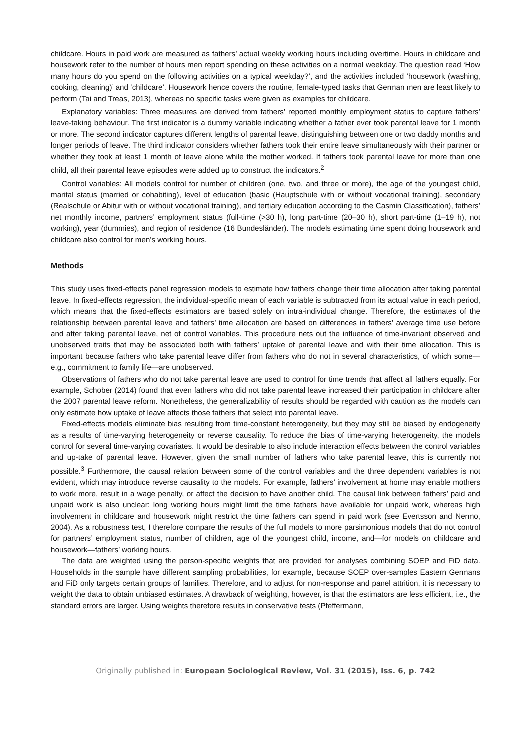childcare. Hours in paid work are measured as fathers’ actual weekly working hours including overtime. Hours in childcare and housework refer to the number of hours men report spending on these activities on a normal weekday. The question read ‘How many hours do you spend on the following activities on a typical weekday?’, and the activities included ‘housework (washing, cooking, cleaning)’ and ‘childcare’. Housework hence covers the routine, female-typed tasks that German men are least likely to perform (Tai and Treas, 2013), whereas no specific tasks were given as examples for childcare.
Explanatory variables: Three measures are derived from fathers’ reported monthly employment status to capture fathers’ leave-taking behaviour. The first indicator is a dummy variable indicating whether a father ever took parental leave for 1 month or more. The second indicator captures different lengths of parental leave, distinguishing between one or two daddy months and longer periods of leave. The third indicator considers whether fathers took their entire leave simultaneously with their partner or whether they took at least 1 month of leave alone while the mother worked. If fathers took parental leave for more than one child, all their parental leave episodes were added up to construct the indicators.<sup>2</sup>
Control variables: All models control for number of children (one, two, and three or more), the age of the youngest child, marital status (married or cohabiting), level of education (basic (Hauptschule with or without vocational training), secondary (Realschule or Abitur with or without vocational training), and tertiary education according to the Casmin Classification), fathers’ net monthly income, partners’ employment status (full-time (>30 h), long part-time (20–30 h), short part-time (1–19 h), not working), year (dummies), and region of residence (16 Bundesländer). The models estimating time spent doing housework and childcare also control for men’s working hours.
Methods
This study uses fixed-effects panel regression models to estimate how fathers change their time allocation after taking parental leave. In fixed-effects regression, the individual-specific mean of each variable is subtracted from its actual value in each period, which means that the fixed-effects estimators are based solely on intra-individual change. Therefore, the estimates of the relationship between parental leave and fathers’ time allocation are based on differences in fathers’ average time use before and after taking parental leave, net of control variables. This procedure nets out the influence of time-invariant observed and unobserved traits that may be associated both with fathers’ uptake of parental leave and with their time allocation. This is important because fathers who take parental leave differ from fathers who do not in several characteristics, of which some—e.g., commitment to family life—are unobserved.
Observations of fathers who do not take parental leave are used to control for time trends that affect all fathers equally. For example, Schober (2014) found that even fathers who did not take parental leave increased their participation in childcare after the 2007 parental leave reform. Nonetheless, the generalizability of results should be regarded with caution as the models can only estimate how uptake of leave affects those fathers that select into parental leave.
Fixed-effects models eliminate bias resulting from time-constant heterogeneity, but they may still be biased by endogeneity as a results of time-varying heterogeneity or reverse causality. To reduce the bias of time-varying heterogeneity, the models control for several time-varying covariates. It would be desirable to also include interaction effects between the control variables and up-take of parental leave. However, given the small number of fathers who take parental leave, this is currently not possible.<sup>3</sup> Furthermore, the causal relation between some of the control variables and the three dependent variables is not evident, which may introduce reverse causality to the models. For example, fathers’ involvement at home may enable mothers to work more, result in a wage penalty, or affect the decision to have another child. The causal link between fathers’ paid and unpaid work is also unclear: long working hours might limit the time fathers have available for unpaid work, whereas high involvement in childcare and housework might restrict the time fathers can spend in paid work (see Evertsson and Nermo, 2004). As a robustness test, I therefore compare the results of the full models to more parsimonious models that do not control for partners’ employment status, number of children, age of the youngest child, income, and—for models on childcare and housework—fathers’ working hours.
The data are weighted using the person-specific weights that are provided for analyses combining SOEP and FiD data. Households in the sample have different sampling probabilities, for example, because SOEP over-samples Eastern Germans and FiD only targets certain groups of families. Therefore, and to adjust for non-response and panel attrition, it is necessary to weight the data to obtain unbiased estimates. A drawback of weighting, however, is that the estimators are less efficient, i.e., the standard errors are larger. Using weights therefore results in conservative tests (Pfeffermann,
Originally published in: European Sociological Review, Vol. 31 (2015), Iss. 6, p. 742